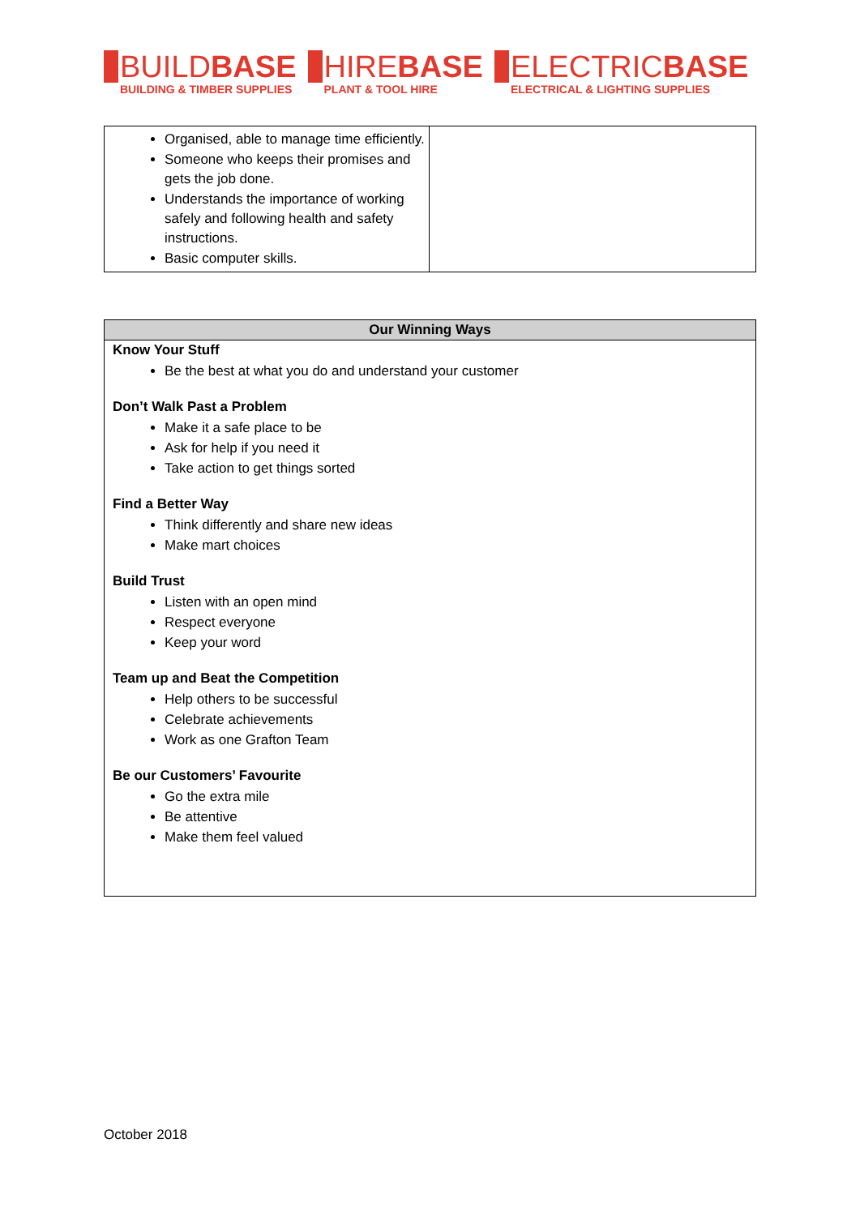BUILDBASE
BUILDING & TIMBER SUPPLIES
HIREBASE
PLANT & TOOL HIRE
ELECTRICBASE
ELECTRICAL & LIGHTING SUPPLIES
| Organised, able to manage time efficiently. Someone who keeps their promises and gets the job done. Understands the importance of working safely and following health and safety instructions. Basic computer skills. | |
| Our Winning Ways |
| --- |
| Know Your Stuff Be the best at what you do and understand your customer Don’t Walk Past a Problem Make it a safe place to be Ask for help if you need it Take action to get things sorted Find a Better Way Think differently and share new ideas Make mart choices Build Trust Listen with an open mind Respect everyone Keep your word Team up and Beat the Competition Help others to be successful Celebrate achievements Work as one Grafton Team Be our Customers’ Favourite Go the extra mile Be attentive Make them feel valued |
October 2018